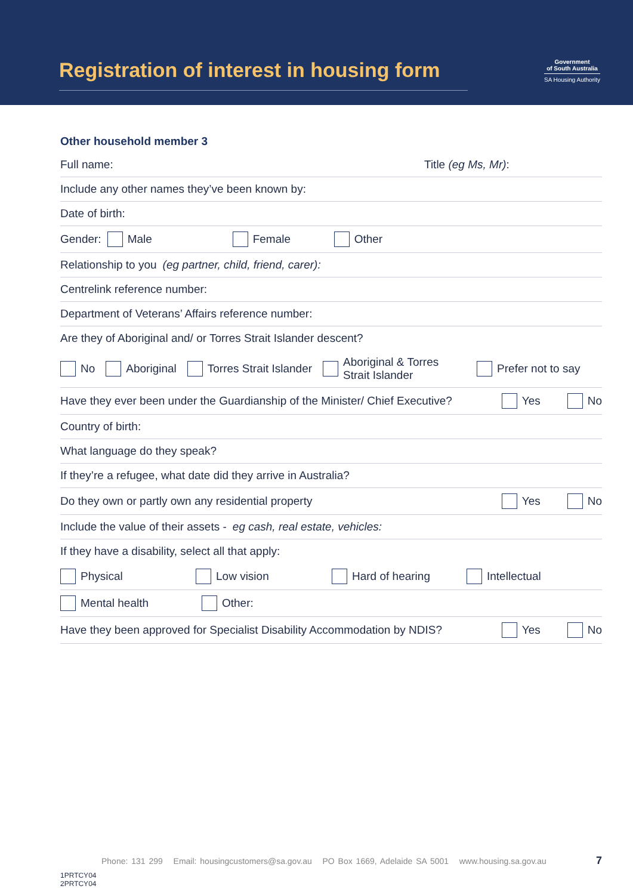Registration of interest in housing form
Government
of South Australia
SA Housing Authority
Other household member 3
Full name: Title (eg Ms, Mr):
Include any other names they’ve been known by:
Date of birth:
Gender: Male Female Other
Relationship to you (eg partner, child, friend, carer):
Centrelink reference number:
Department of Veterans’ Affairs reference number:
Are they of Aboriginal and/ or Torres Strait Islander descent?
No Aboriginal Torres Strait Islander Aboriginal & Torres
Strait Islander Prefer not to say
Have they ever been under the Guardianship of the Minister/ Chief Executive? Yes No
Country of birth:
What language do they speak?
If they’re a refugee, what date did they arrive in Australia?
Do they own or partly own any residential property Yes No
Include the value of their assets - eg cash, real estate, vehicles:
If they have a disability, select all that apply:
Physical Low vision Hard of hearing Intellectual
Mental health Other:
Have they been approved for Specialist Disability Accommodation by NDIS? Yes No
Phone: 131 299 Email: housingcustomers@sa.gov.au PO Box 1669, Adelaide SA 5001 www.housing.sa.gov.au
7
1PRTCY04
2PRTCY04